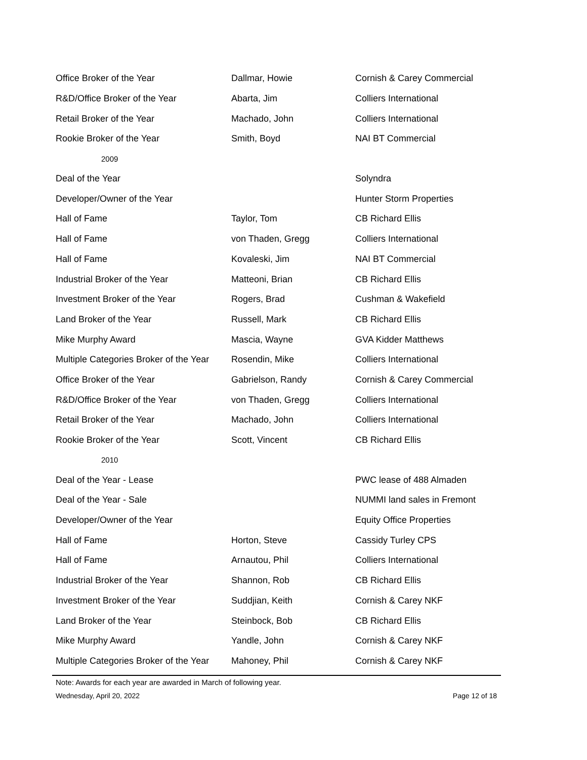| Office Broker of the Year | Dallmar, Howie | Cornish & Carey Commercial |
| R&D/Office Broker of the Year | Abarta, Jim | Colliers International |
| Retail Broker of the Year | Machado, John | Colliers International |
| Rookie Broker of the Year | Smith, Boyd | NAI BT Commercial |
| 2009 | | |
| Deal of the Year | | Solyndra |
| Developer/Owner of the Year | | Hunter Storm Properties |
| Hall of Fame | Taylor, Tom | CB Richard Ellis |
| Hall of Fame | von Thaden, Gregg | Colliers International |
| Hall of Fame | Kovaleski, Jim | NAI BT Commercial |
| Industrial Broker of the Year | Matteoni, Brian | CB Richard Ellis |
| Investment Broker of the Year | Rogers, Brad | Cushman & Wakefield |
| Land Broker of the Year | Russell, Mark | CB Richard Ellis |
| Mike Murphy Award | Mascia, Wayne | GVA Kidder Matthews |
| Multiple Categories Broker of the Year | Rosendin, Mike | Colliers International |
| Office Broker of the Year | Gabrielson, Randy | Cornish & Carey Commercial |
| R&D/Office Broker of the Year | von Thaden, Gregg | Colliers International |
| Retail Broker of the Year | Machado, John | Colliers International |
| Rookie Broker of the Year | Scott, Vincent | CB Richard Ellis |
| 2010 | | |
| Deal of the Year - Lease | | PWC lease of 488 Almaden |
| Deal of the Year - Sale | | NUMMI land sales in Fremont |
| Developer/Owner of the Year | | Equity Office Properties |
| Hall of Fame | Horton, Steve | Cassidy Turley CPS |
| Hall of Fame | Arnautou, Phil | Colliers International |
| Industrial Broker of the Year | Shannon, Rob | CB Richard Ellis |
| Investment Broker of the Year | Suddjian, Keith | Cornish & Carey NKF |
| Land Broker of the Year | Steinbock, Bob | CB Richard Ellis |
| Mike Murphy Award | Yandle, John | Cornish & Carey NKF |
| Multiple Categories Broker of the Year | Mahoney, Phil | Cornish & Carey NKF |
Note: Awards for each year are awarded in March of following year.
Wednesday, April 20, 2022 Page 12 of 18